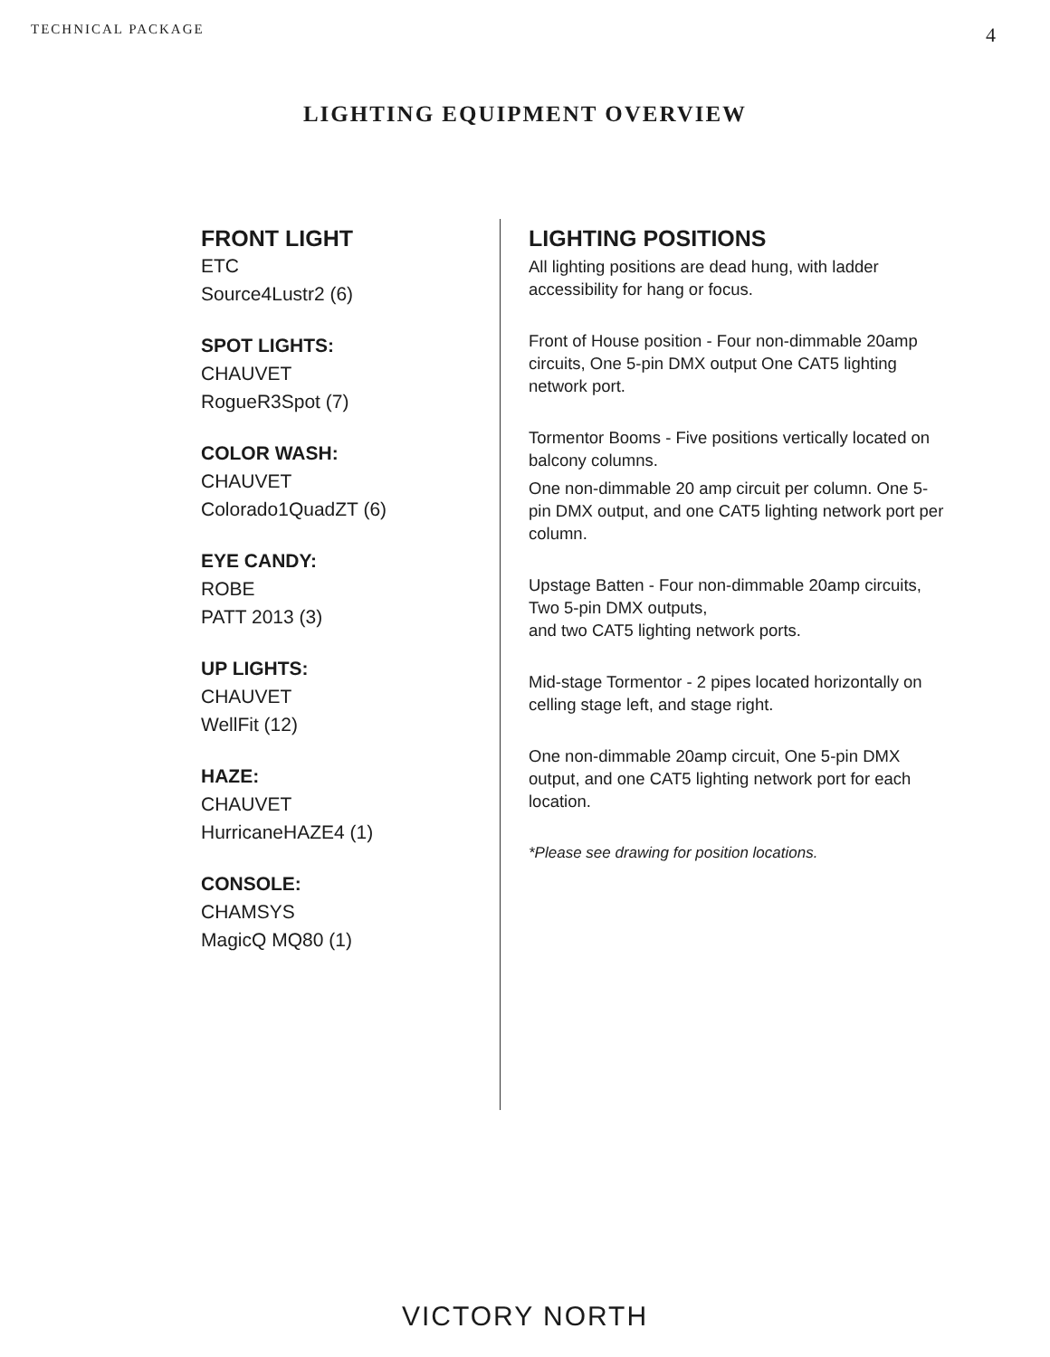TECHNICAL PACKAGE 4
LIGHTING EQUIPMENT OVERVIEW
FRONT LIGHT
ETC
Source4Lustr2 (6)
SPOT LIGHTS:
CHAUVET
RogueR3Spot (7)
COLOR WASH:
CHAUVET
Colorado1QuadZT (6)
EYE CANDY:
ROBE
PATT 2013 (3)
UP LIGHTS:
CHAUVET
WellFit (12)
HAZE:
CHAUVET
HurricaneHAZE4 (1)
CONSOLE:
CHAMSYS
MagicQ MQ80 (1)
LIGHTING POSITIONS
All lighting positions are dead hung, with ladder accessibility for hang or focus.
Front of House position - Four non-dimmable 20amp circuits, One 5-pin DMX output One CAT5 lighting network port.
Tormentor Booms - Five positions vertically located on balcony columns.
One non-dimmable 20 amp circuit per column. One 5-pin DMX output, and one CAT5 lighting network port per column.
Upstage Batten - Four non-dimmable 20amp circuits, Two 5-pin DMX outputs,
and two CAT5 lighting network ports.
Mid-stage Tormentor - 2 pipes located horizontally on celling stage left, and stage right.
One non-dimmable 20amp circuit, One 5-pin DMX output, and one CAT5 lighting network port for each location.
*Please see drawing for position locations.
VICTORY NORTH